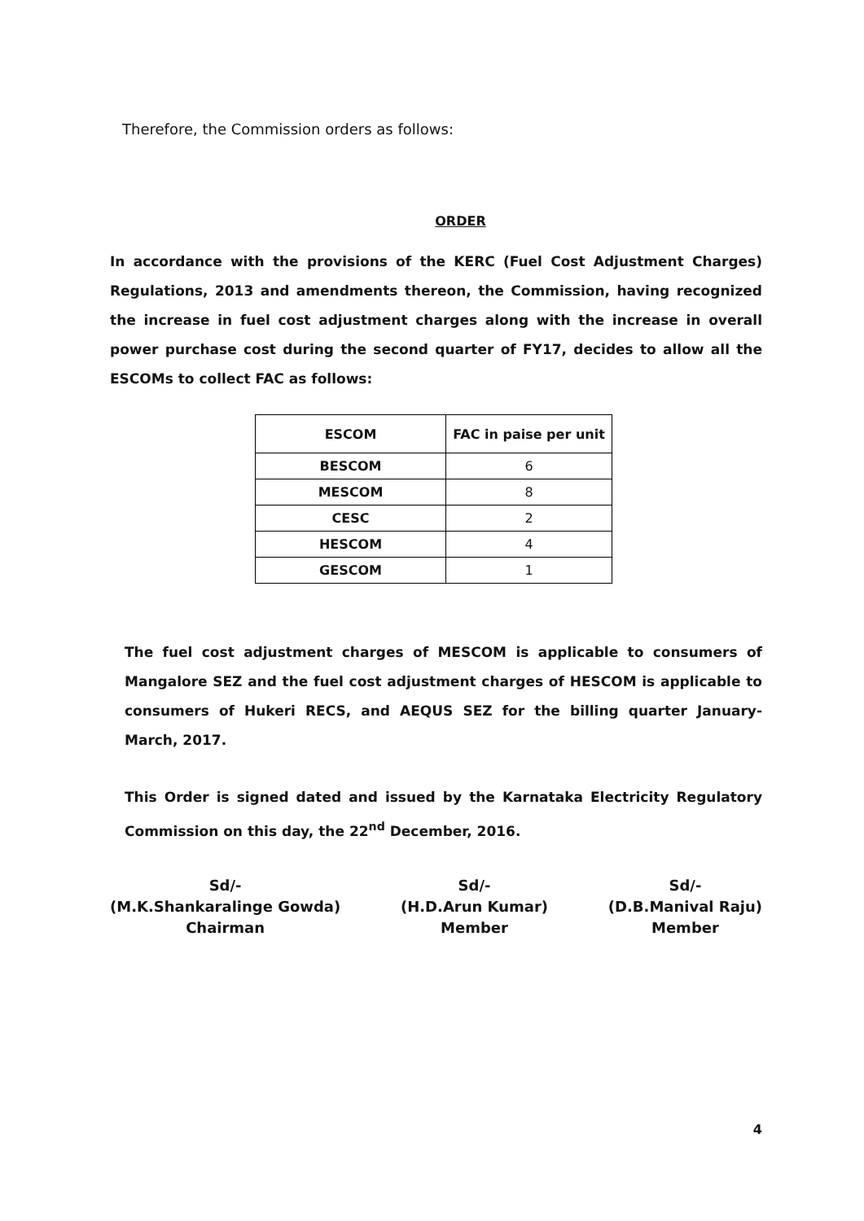Therefore, the Commission orders as follows:
ORDER
In accordance with the provisions of the KERC (Fuel Cost Adjustment Charges) Regulations, 2013 and amendments thereon, the Commission, having recognized the increase in fuel cost adjustment charges along with the increase in overall power purchase cost during the second quarter of FY17, decides to allow all the ESCOMs to collect FAC as follows:
| ESCOM | FAC in paise per unit |
| --- | --- |
| BESCOM | 6 |
| MESCOM | 8 |
| CESC | 2 |
| HESCOM | 4 |
| GESCOM | 1 |
The fuel cost adjustment charges of MESCOM is applicable to consumers of Mangalore SEZ and the fuel cost adjustment charges of HESCOM is applicable to consumers of Hukeri RECS, and AEQUS SEZ for the billing quarter January- March, 2017.
This Order is signed dated and issued by the Karnataka Electricity Regulatory Commission on this day, the 22<sup>nd</sup> December, 2016.
Sd/-
(M.K.Shankaralinge Gowda)
Chairman
Sd/-
(H.D.Arun Kumar)
Member
Sd/-
(D.B.Manival Raju)
Member
4